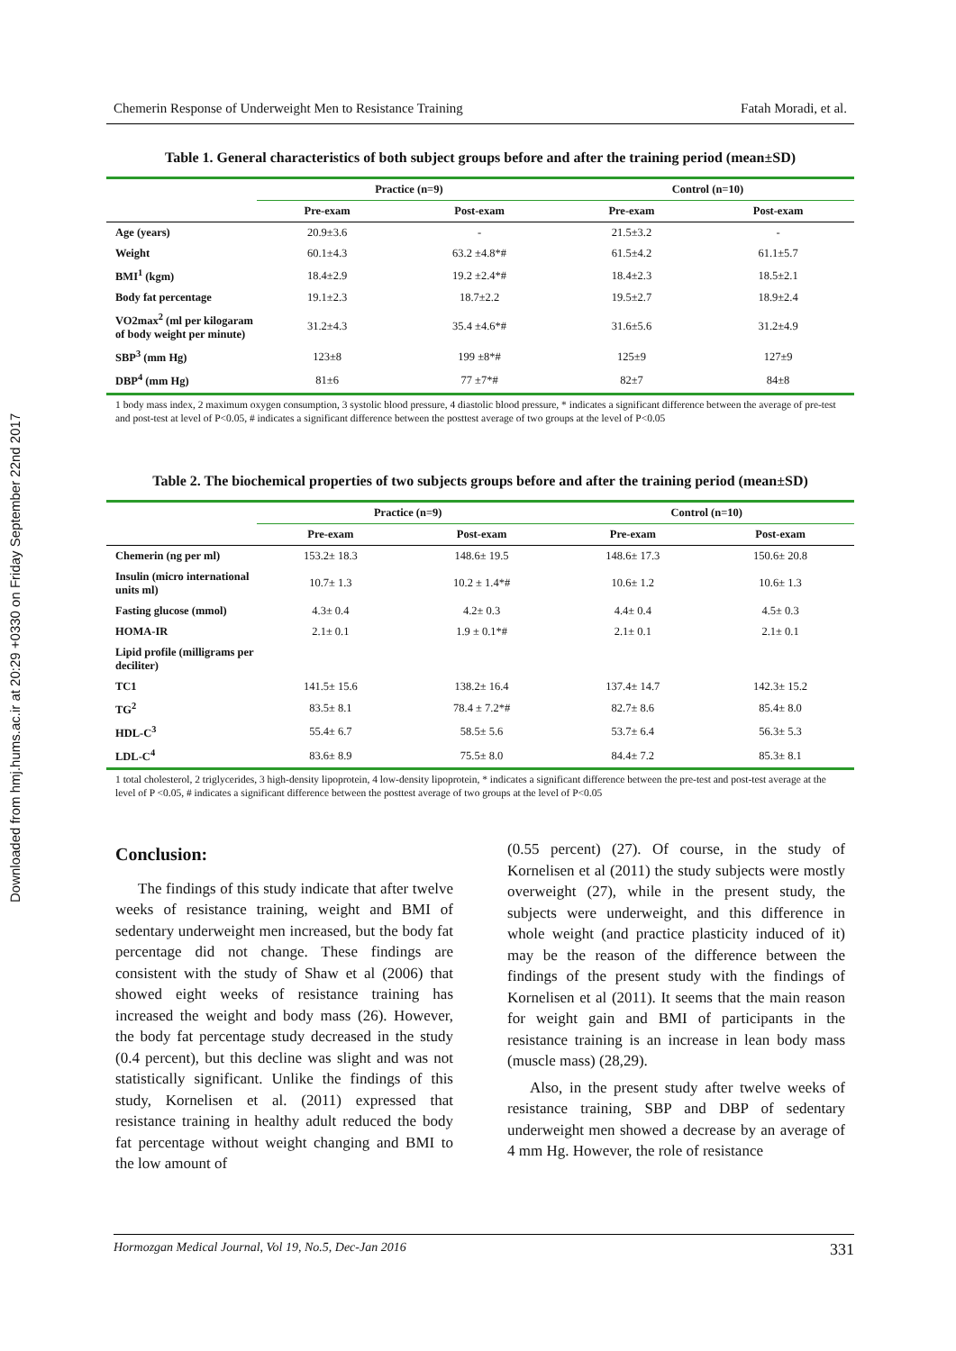Downloaded from hmj.hums.ac.ir at 20:29 +0330 on Friday September 22nd 2017
Chemerin Response of Underweight Men to Resistance Training Fatah Moradi, et al.
Table 1. General characteristics of both subject groups before and after the training period (mean±SD)
| | Practice (n=9) | | Control (n=10) | |
| --- | --- | --- | --- | --- |
| | Pre-exam | Post-exam | Pre-exam | Post-exam |
| Age (years) | 20.9±3.6 | - | 21.5±3.2 | - |
| Weight | 60.1±4.3 | 63.2 ±4.8*# | 61.5±4.2 | 61.1±5.7 |
| BMI<sup>1</sup> (kgm) | 18.4±2.9 | 19.2 ±2.4*# | 18.4±2.3 | 18.5±2.1 |
| Body fat percentage | 19.1±2.3 | 18.7±2.2 | 19.5±2.7 | 18.9±2.4 |
| VO2max<sup>2</sup> (ml per kilogaram of body weight per minute) | 31.2±4.3 | 35.4 ±4.6*# | 31.6±5.6 | 31.2±4.9 |
| SBP<sup>3</sup> (mm Hg) | 123±8 | 199 ±8*# | 125±9 | 127±9 |
| DBP<sup>4</sup> (mm Hg) | 81±6 | 77 ±7*# | 82±7 | 84±8 |
1 body mass index, 2 maximum oxygen consumption, 3 systolic blood pressure, 4 diastolic blood pressure, * indicates a significant difference between the average of pre-test and post-test at level of P<0.05, # indicates a significant difference between the posttest average of two groups at the level of P<0.05
Table 2. The biochemical properties of two subjects groups before and after the training period (mean±SD)
| | Practice (n=9) | | Control (n=10) | |
| --- | --- | --- | --- | --- |
| | Pre-exam | Post-exam | Pre-exam | Post-exam |
| Chemerin (ng per ml) | 153.2± 18.3 | 148.6± 19.5 | 148.6± 17.3 | 150.6± 20.8 |
| Insulin (micro international units ml) | 10.7± 1.3 | 10.2 ± 1.4*# | 10.6± 1.2 | 10.6± 1.3 |
| Fasting glucose (mmol) | 4.3± 0.4 | 4.2± 0.3 | 4.4± 0.4 | 4.5± 0.3 |
| HOMA-IR | 2.1± 0.1 | 1.9 ± 0.1*# | 2.1± 0.1 | 2.1± 0.1 |
| Lipid profile (milligrams per deciliter) | | | | |
| TC1 | 141.5± 15.6 | 138.2± 16.4 | 137.4± 14.7 | 142.3± 15.2 |
| TG<sup>2</sup> | 83.5± 8.1 | 78.4 ± 7.2*# | 82.7± 8.6 | 85.4± 8.0 |
| HDL-C<sup>3</sup> | 55.4± 6.7 | 58.5± 5.6 | 53.7± 6.4 | 56.3± 5.3 |
| LDL-C<sup>4</sup> | 83.6± 8.9 | 75.5± 8.0 | 84.4± 7.2 | 85.3± 8.1 |
1 total cholesterol, 2 triglycerides, 3 high-density lipoprotein, 4 low-density lipoprotein, * indicates a significant difference between the pre-test and post-test average at the level of P <0.05, # indicates a significant difference between the posttest average of two groups at the level of P<0.05
Conclusion:
The findings of this study indicate that after twelve weeks of resistance training, weight and BMI of sedentary underweight men increased, but the body fat percentage did not change. These findings are consistent with the study of Shaw et al (2006) that showed eight weeks of resistance training has increased the weight and body mass (26). However, the body fat percentage study decreased in the study (0.4 percent), but this decline was slight and was not statistically significant. Unlike the findings of this study, Kornelisen et al. (2011) expressed that resistance training in healthy adult reduced the body fat percentage without weight changing and BMI to the low amount of
(0.55 percent) (27). Of course, in the study of Kornelisen et al (2011) the study subjects were mostly overweight (27), while in the present study, the subjects were underweight, and this difference in whole weight (and practice plasticity induced of it) may be the reason of the difference between the findings of the present study with the findings of Kornelisen et al (2011). It seems that the main reason for weight gain and BMI of participants in the resistance training is an increase in lean body mass (muscle mass) (28,29).
Also, in the present study after twelve weeks of resistance training, SBP and DBP of sedentary underweight men showed a decrease by an average of 4 mm Hg. However, the role of resistance
Hormozgan Medical Journal, Vol 19, No.5, Dec-Jan 2016 331